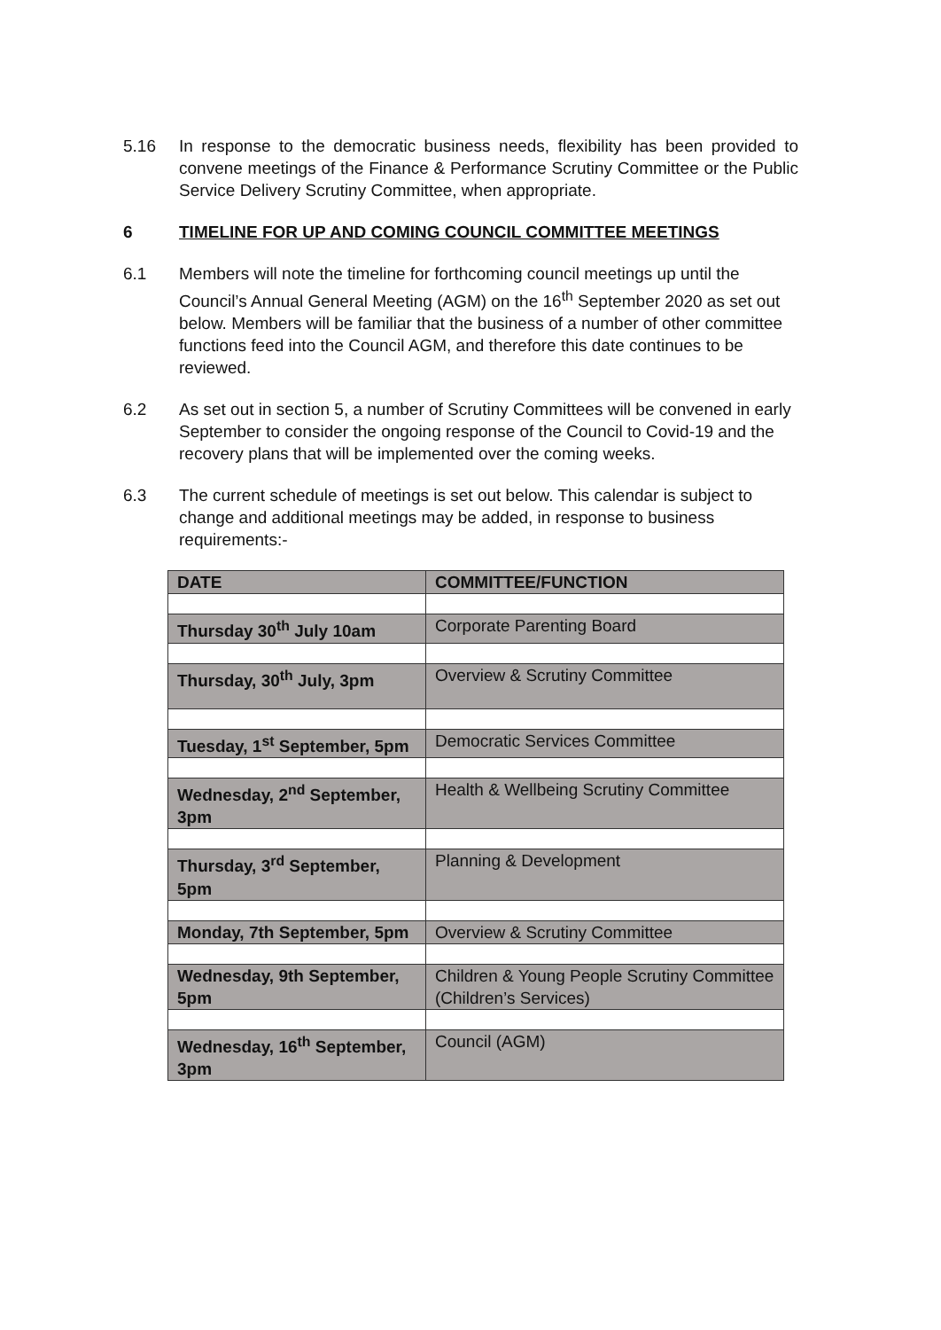5.16 In response to the democratic business needs, flexibility has been provided to convene meetings of the Finance & Performance Scrutiny Committee or the Public Service Delivery Scrutiny Committee, when appropriate.
6 TIMELINE FOR UP AND COMING COUNCIL COMMITTEE MEETINGS
6.1 Members will note the timeline for forthcoming council meetings up until the Council’s Annual General Meeting (AGM) on the 16<sup>th</sup> September 2020 as set out below. Members will be familiar that the business of a number of other committee functions feed into the Council AGM, and therefore this date continues to be reviewed.
6.2 As set out in section 5, a number of Scrutiny Committees will be convened in early September to consider the ongoing response of the Council to Covid-19 and the recovery plans that will be implemented over the coming weeks.
6.3 The current schedule of meetings is set out below. This calendar is subject to change and additional meetings may be added, in response to business requirements:-
| DATE | COMMITTEE/FUNCTION |
| Thursday 30<sup>th</sup> July 10am | Corporate Parenting Board |
| Thursday, 30<sup>th</sup> July, 3pm | Overview & Scrutiny Committee |
| Tuesday, 1<sup>st</sup> September, 5pm | Democratic Services Committee |
| Wednesday, 2<sup>nd</sup> September, 3pm | Health & Wellbeing Scrutiny Committee |
| Thursday, 3<sup>rd</sup> September, 5pm | Planning & Development |
| Monday, 7th September, 5pm | Overview & Scrutiny Committee |
| Wednesday, 9th September, 5pm | Children & Young People Scrutiny Committee (Children’s Services) |
| Wednesday, 16<sup>th</sup> September, 3pm | Council (AGM) |